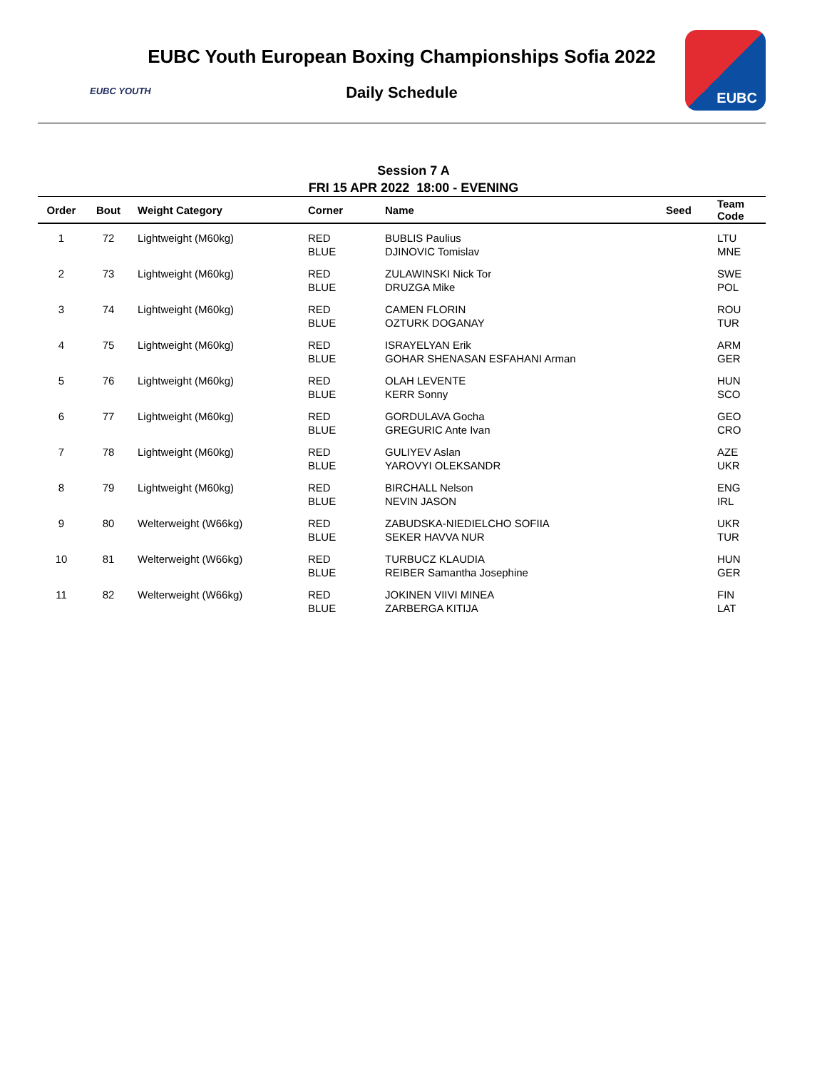EUBC YOUTH
EUBC
EUBC Youth European Boxing Championships Sofia 2022
Daily Schedule
Session 7 A
FRI 15 APR 2022 18:00 - EVENING
| Order | Bout | Weight Category | Corner | Name | Seed | Team Code |
| --- | --- | --- | --- | --- | --- | --- |
| 1 | 72 | Lightweight (M60kg) | RED BLUE | BUBLIS Paulius DJINOVIC Tomislav | | LTU MNE |
| 2 | 73 | Lightweight (M60kg) | RED BLUE | ZULAWINSKI Nick Tor DRUZGA Mike | | SWE POL |
| 3 | 74 | Lightweight (M60kg) | RED BLUE | CAMEN FLORIN OZTURK DOGANAY | | ROU TUR |
| 4 | 75 | Lightweight (M60kg) | RED BLUE | ISRAYELYAN Erik GOHAR SHENASAN ESFAHANI Arman | | ARM GER |
| 5 | 76 | Lightweight (M60kg) | RED BLUE | OLAH LEVENTE KERR Sonny | | HUN SCO |
| 6 | 77 | Lightweight (M60kg) | RED BLUE | GORDULAVA Gocha GREGURIC Ante Ivan | | GEO CRO |
| 7 | 78 | Lightweight (M60kg) | RED BLUE | GULIYEV Aslan YAROVYI OLEKSANDR | | AZE UKR |
| 8 | 79 | Lightweight (M60kg) | RED BLUE | BIRCHALL Nelson NEVIN JASON | | ENG IRL |
| 9 | 80 | Welterweight (W66kg) | RED BLUE | ZABUDSKA-NIEDIELCHO SOFIIA SEKER HAVVA NUR | | UKR TUR |
| 10 | 81 | Welterweight (W66kg) | RED BLUE | TURBUCZ KLAUDIA REIBER Samantha Josephine | | HUN GER |
| 11 | 82 | Welterweight (W66kg) | RED BLUE | JOKINEN VIIVI MINEA ZARBERGA KITIJA | | FIN LAT |